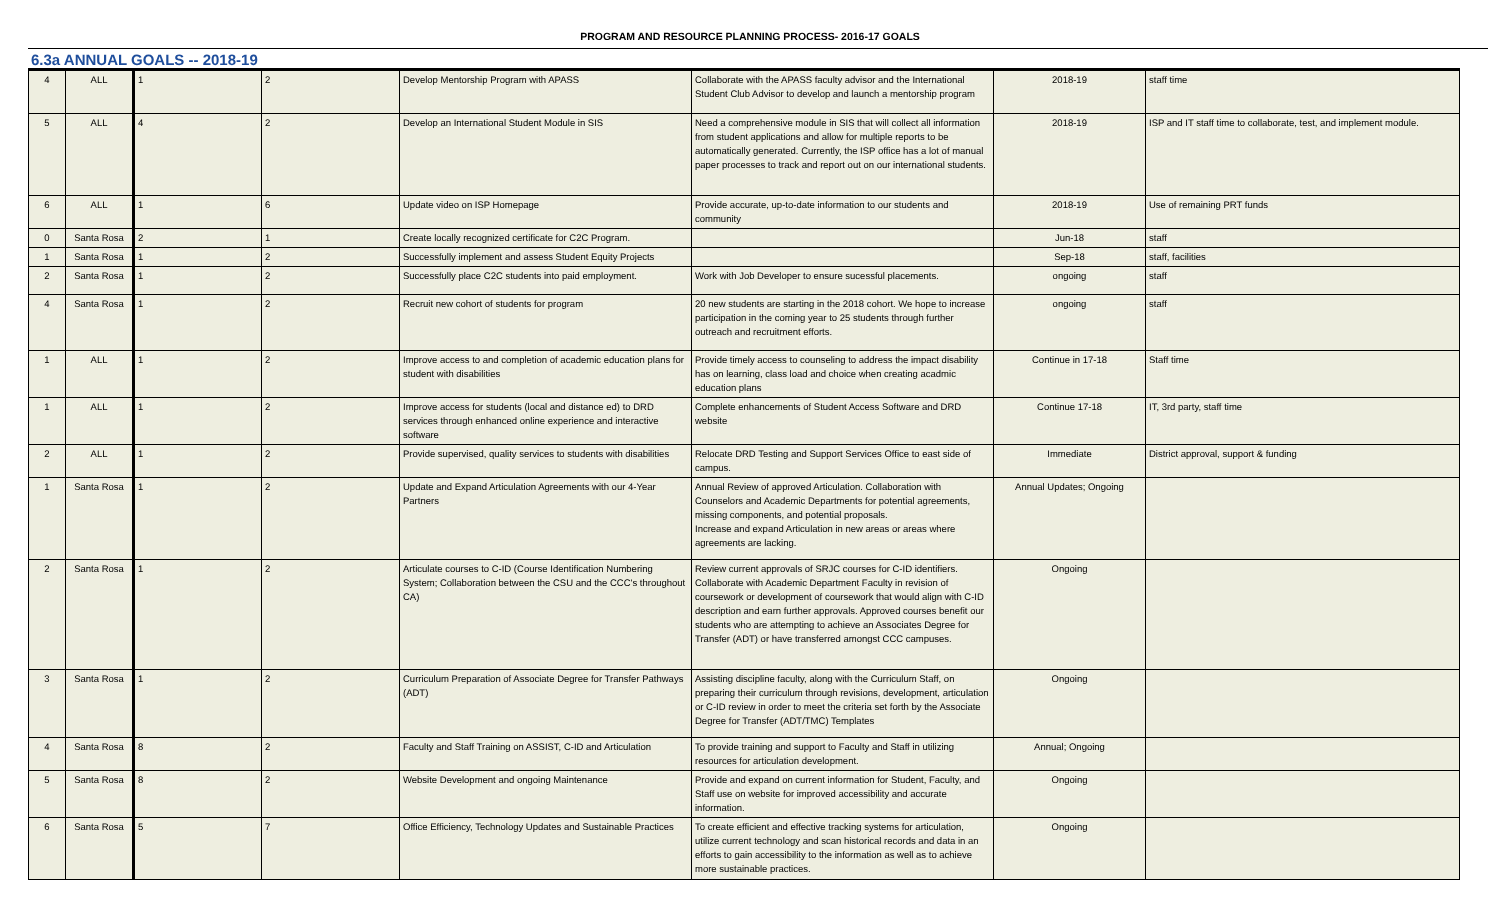PROGRAM AND RESOURCE PLANNING PROCESS- 2016-17 GOALS
6.3a ANNUAL GOALS -- 2018-19
| 4 | ALL | 1 | 2 | Develop Mentorship Program with APASS | Collaborate with the APASS faculty advisor and the International Student Club Advisor to develop and launch a mentorship program | 2018-19 | staff time |
| 5 | ALL | 4 | 2 | Develop an International Student Module in SIS | Need a comprehensive module in SIS that will collect all information from student applications and allow for multiple reports to be automatically generated. Currently, the ISP office has a lot of manual paper processes to track and report out on our international students. | 2018-19 | ISP and IT staff time to collaborate, test, and implement module. |
| 6 | ALL | 1 | 6 | Update video on ISP Homepage | Provide accurate, up-to-date information to our students and community | 2018-19 | Use of remaining PRT funds |
| 0 | Santa Rosa | 2 | 1 | Create locally recognized certificate for C2C Program. | | Jun-18 | staff |
| 1 | Santa Rosa | 1 | 2 | Successfully implement and assess Student Equity Projects | | Sep-18 | staff, facilities |
| 2 | Santa Rosa | 1 | 2 | Successfully place C2C students into paid employment. | Work with Job Developer to ensure sucessful placements. | ongoing | staff |
| 4 | Santa Rosa | 1 | 2 | Recruit new cohort of students for program | 20 new students are starting in the 2018 cohort. We hope to increase participation in the coming year to 25 students through further outreach and recruitment efforts. | ongoing | staff |
| 1 | ALL | 1 | 2 | Improve access to and completion of academic education plans for student with disabilities | Provide timely access to counseling to address the impact disability has on learning, class load and choice when creating acadmic education plans | Continue in 17-18 | Staff time |
| 1 | ALL | 1 | 2 | Improve access for students (local and distance ed) to DRD services through enhanced online experience and interactive software | Complete enhancements of Student Access Software and DRD website | Continue 17-18 | IT, 3rd party, staff time |
| 2 | ALL | 1 | 2 | Provide supervised, quality services to students with disabilities | Relocate DRD Testing and Support Services Office to east side of campus. | Immediate | District approval, support & funding |
| 1 | Santa Rosa | 1 | 2 | Update and Expand Articulation Agreements with our 4-Year Partners | Annual Review of approved Articulation. Collaboration with Counselors and Academic Departments for potential agreements, missing components, and potential proposals. Increase and expand Articulation in new areas or areas where agreements are lacking. | Annual Updates; Ongoing | |
| 2 | Santa Rosa | 1 | 2 | Articulate courses to C-ID (Course Identification Numbering System; Collaboration between the CSU and the CCC's throughout CA) | Review current approvals of SRJC courses for C-ID identifiers. Collaborate with Academic Department Faculty in revision of coursework or development of coursework that would align with C-ID description and earn further approvals. Approved courses benefit our students who are attempting to achieve an Associates Degree for Transfer (ADT) or have transferred amongst CCC campuses. | Ongoing | |
| 3 | Santa Rosa | 1 | 2 | Curriculum Preparation of Associate Degree for Transfer Pathways (ADT) | Assisting discipline faculty, along with the Curriculum Staff, on preparing their curriculum through revisions, development, articulation or C-ID review in order to meet the criteria set forth by the Associate Degree for Transfer (ADT/TMC) Templates | Ongoing | |
| 4 | Santa Rosa | 8 | 2 | Faculty and Staff Training on ASSIST, C-ID and Articulation | To provide training and support to Faculty and Staff in utilizing resources for articulation development. | Annual; Ongoing | |
| 5 | Santa Rosa | 8 | 2 | Website Development and ongoing Maintenance | Provide and expand on current information for Student, Faculty, and Staff use on website for improved accessibility and accurate information. | Ongoing | |
| 6 | Santa Rosa | 5 | 7 | Office Efficiency, Technology Updates and Sustainable Practices | To create efficient and effective tracking systems for articulation, utilize current technology and scan historical records and data in an efforts to gain accessibility to the information as well as to achieve more sustainable practices. | Ongoing | |